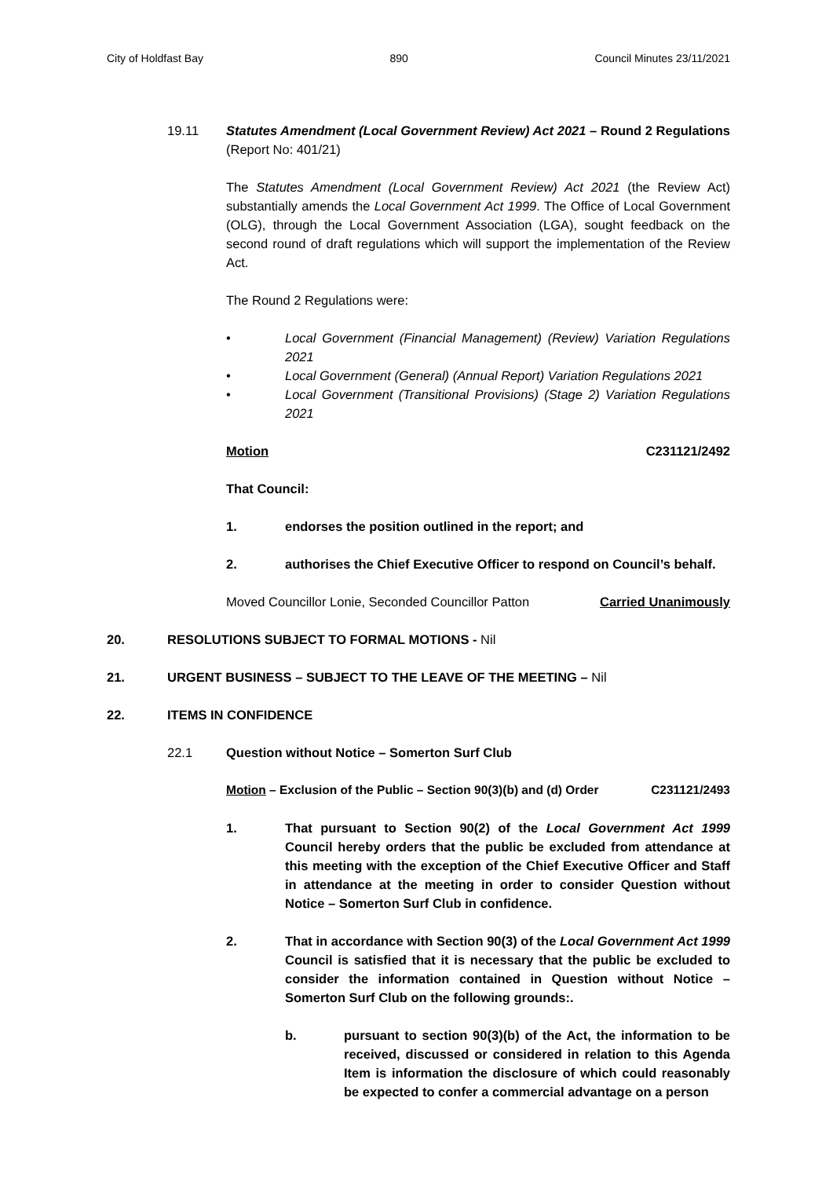City of Holdfast Bay 890 Council Minutes 23/11/2021
19.11 Statutes Amendment (Local Government Review) Act 2021 – Round 2 Regulations (Report No: 401/21)
The Statutes Amendment (Local Government Review) Act 2021 (the Review Act) substantially amends the Local Government Act 1999. The Office of Local Government (OLG), through the Local Government Association (LGA), sought feedback on the second round of draft regulations which will support the implementation of the Review Act.
The Round 2 Regulations were:
• Local Government (Financial Management) (Review) Variation Regulations 2021
• Local Government (General) (Annual Report) Variation Regulations 2021
• Local Government (Transitional Provisions) (Stage 2) Variation Regulations 2021
Motion C231121/2492
That Council:
1. endorses the position outlined in the report; and
2. authorises the Chief Executive Officer to respond on Council’s behalf.
Moved Councillor Lonie, Seconded Councillor Patton Carried Unanimously
20. RESOLUTIONS SUBJECT TO FORMAL MOTIONS - Nil
21. URGENT BUSINESS – SUBJECT TO THE LEAVE OF THE MEETING – Nil
22. ITEMS IN CONFIDENCE
22.1 Question without Notice – Somerton Surf Club
Motion – Exclusion of the Public – Section 90(3)(b) and (d) Order C231121/2493
1. That pursuant to Section 90(2) of the Local Government Act 1999 Council hereby orders that the public be excluded from attendance at this meeting with the exception of the Chief Executive Officer and Staff in attendance at the meeting in order to consider Question without Notice – Somerton Surf Club in confidence.
2. That in accordance with Section 90(3) of the Local Government Act 1999 Council is satisfied that it is necessary that the public be excluded to consider the information contained in Question without Notice – Somerton Surf Club on the following grounds:.
b. pursuant to section 90(3)(b) of the Act, the information to be received, discussed or considered in relation to this Agenda Item is information the disclosure of which could reasonably be expected to confer a commercial advantage on a person